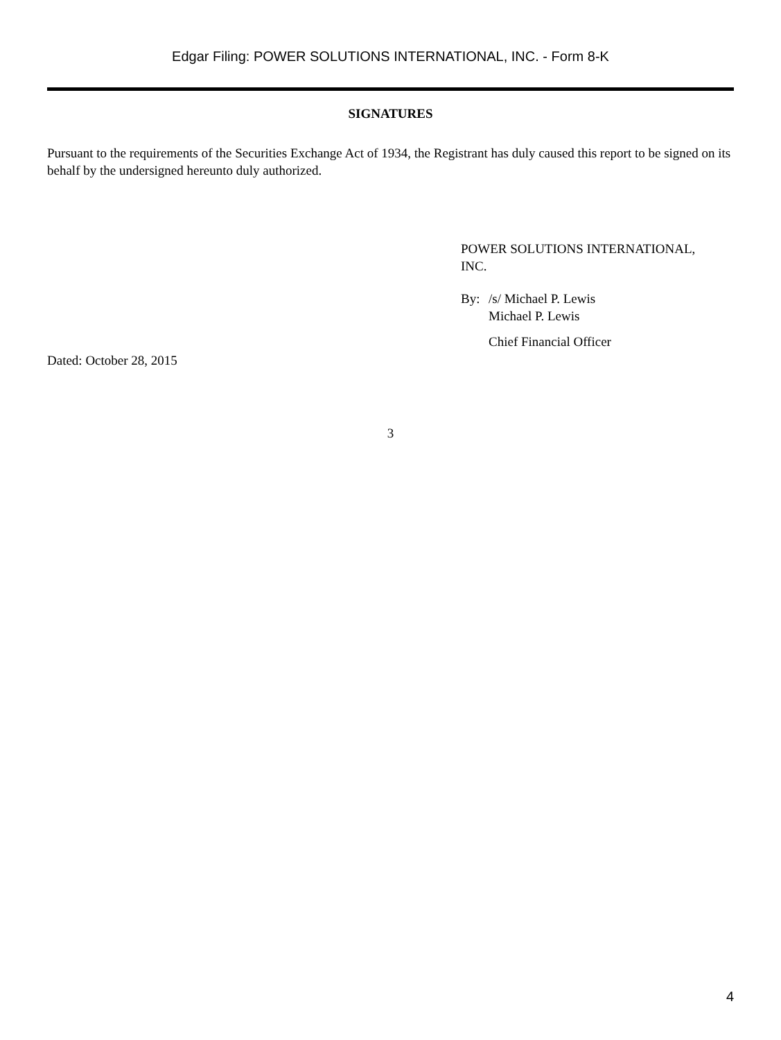Edgar Filing: POWER SOLUTIONS INTERNATIONAL, INC. - Form 8-K
SIGNATURES
Pursuant to the requirements of the Securities Exchange Act of 1934, the Registrant has duly caused this report to be signed on its behalf by the undersigned hereunto duly authorized.
POWER SOLUTIONS INTERNATIONAL,
INC.
By: /s/ Michael P. Lewis
Michael P. Lewis
Chief Financial Officer
Dated: October 28, 2015
3
4